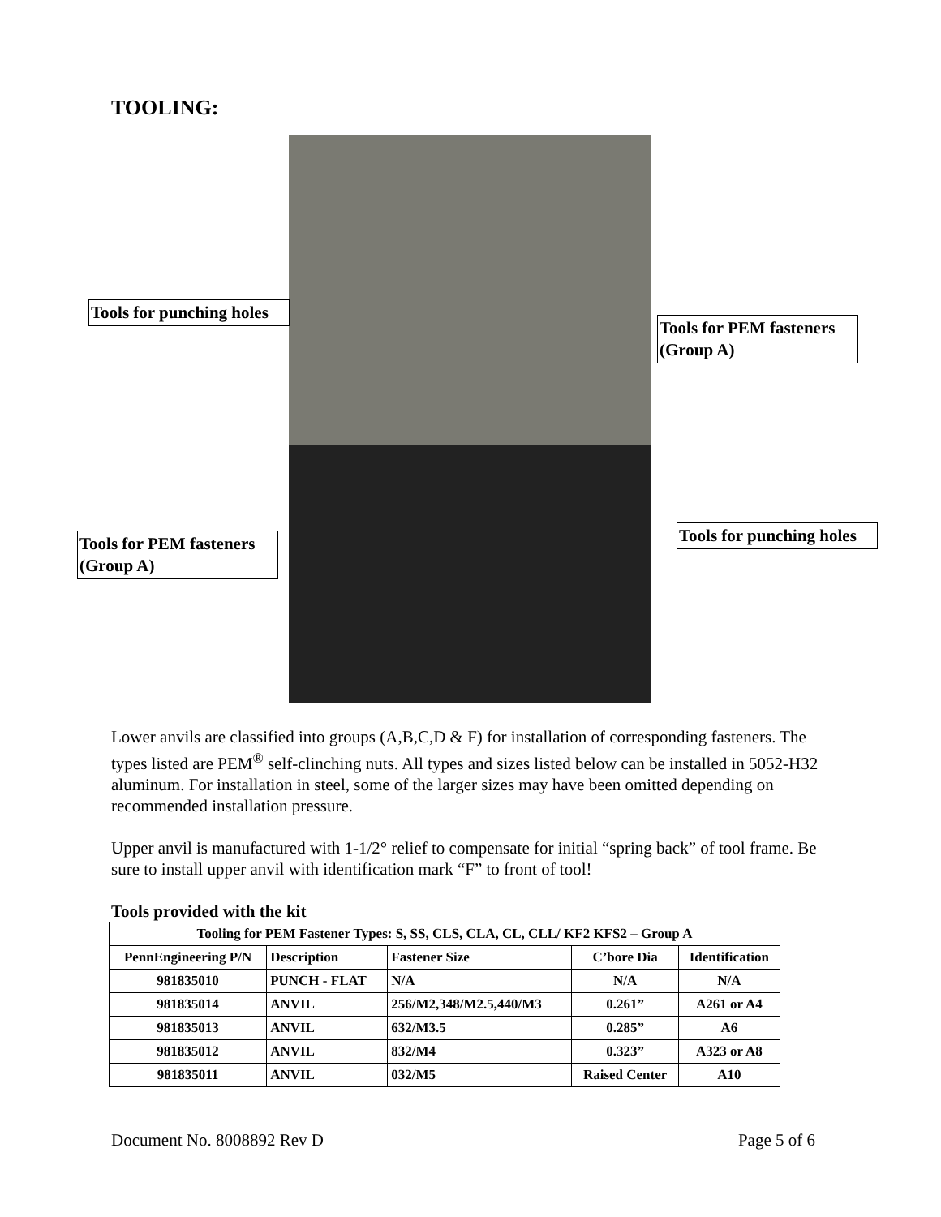TOOLING:
Tools for punching holes
Tools for PEM fasteners (Group A)
Tools for PEM fasteners (Group A)
Tools for punching holes
Lower anvils are classified into groups (A,B,C,D & F) for installation of corresponding fasteners. The types listed are PEM<sup>®</sup> self-clinching nuts. All types and sizes listed below can be installed in 5052-H32 aluminum. For installation in steel, some of the larger sizes may have been omitted depending on recommended installation pressure.
Upper anvil is manufactured with 1-1/2° relief to compensate for initial “spring back” of tool frame. Be sure to install upper anvil with identification mark “F” to front of tool!
Tools provided with the kit
| Tooling for PEM Fastener Types: S, SS, CLS, CLA, CL, CLL/ KF2 KFS2 – Group A | | | | |
| --- | --- | --- | --- | --- |
| PennEngineering P/N | Description | Fastener Size | C’bore Dia | Identification |
| 981835010 | PUNCH - FLAT | N/A | N/A | N/A |
| 981835014 | ANVIL | 256/M2,348/M2.5,440/M3 | 0.261” | A261 or A4 |
| 981835013 | ANVIL | 632/M3.5 | 0.285” | A6 |
| 981835012 | ANVIL | 832/M4 | 0.323” | A323 or A8 |
| 981835011 | ANVIL | 032/M5 | Raised Center | A10 |
Document No. 8008892 Rev D Page 5 of 6